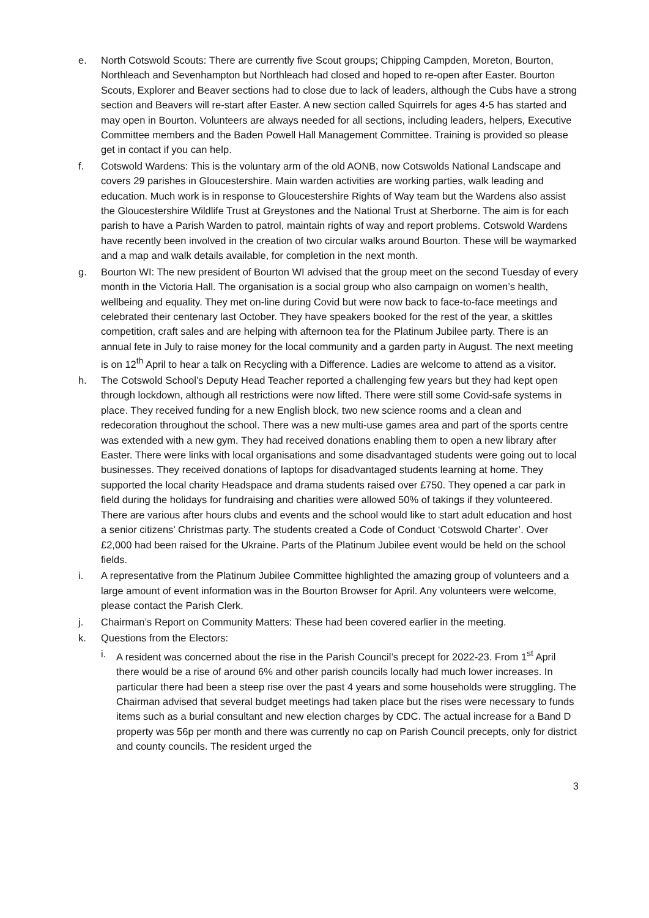e. North Cotswold Scouts: There are currently five Scout groups; Chipping Campden, Moreton, Bourton, Northleach and Sevenhampton but Northleach had closed and hoped to re-open after Easter. Bourton Scouts, Explorer and Beaver sections had to close due to lack of leaders, although the Cubs have a strong section and Beavers will re-start after Easter. A new section called Squirrels for ages 4-5 has started and may open in Bourton. Volunteers are always needed for all sections, including leaders, helpers, Executive Committee members and the Baden Powell Hall Management Committee. Training is provided so please get in contact if you can help.
f. Cotswold Wardens: This is the voluntary arm of the old AONB, now Cotswolds National Landscape and covers 29 parishes in Gloucestershire. Main warden activities are working parties, walk leading and education. Much work is in response to Gloucestershire Rights of Way team but the Wardens also assist the Gloucestershire Wildlife Trust at Greystones and the National Trust at Sherborne. The aim is for each parish to have a Parish Warden to patrol, maintain rights of way and report problems. Cotswold Wardens have recently been involved in the creation of two circular walks around Bourton. These will be waymarked and a map and walk details available, for completion in the next month.
g. Bourton WI: The new president of Bourton WI advised that the group meet on the second Tuesday of every month in the Victoria Hall. The organisation is a social group who also campaign on women’s health, wellbeing and equality. They met on-line during Covid but were now back to face-to-face meetings and celebrated their centenary last October. They have speakers booked for the rest of the year, a skittles competition, craft sales and are helping with afternoon tea for the Platinum Jubilee party. There is an annual fete in July to raise money for the local community and a garden party in August. The next meeting is on 12<sup>th</sup> April to hear a talk on Recycling with a Difference. Ladies are welcome to attend as a visitor.
h. The Cotswold School’s Deputy Head Teacher reported a challenging few years but they had kept open through lockdown, although all restrictions were now lifted. There were still some Covid-safe systems in place. They received funding for a new English block, two new science rooms and a clean and redecoration throughout the school. There was a new multi-use games area and part of the sports centre was extended with a new gym. They had received donations enabling them to open a new library after Easter. There were links with local organisations and some disadvantaged students were going out to local businesses. They received donations of laptops for disadvantaged students learning at home. They supported the local charity Headspace and drama students raised over £750. They opened a car park in field during the holidays for fundraising and charities were allowed 50% of takings if they volunteered. There are various after hours clubs and events and the school would like to start adult education and host a senior citizens’ Christmas party. The students created a Code of Conduct ‘Cotswold Charter’. Over £2,000 had been raised for the Ukraine. Parts of the Platinum Jubilee event would be held on the school fields.
i. A representative from the Platinum Jubilee Committee highlighted the amazing group of volunteers and a large amount of event information was in the Bourton Browser for April. Any volunteers were welcome, please contact the Parish Clerk.
j. Chairman’s Report on Community Matters: These had been covered earlier in the meeting.
k. Questions from the Electors:
i. A resident was concerned about the rise in the Parish Council’s precept for 2022-23. From 1<sup>st</sup> April there would be a rise of around 6% and other parish councils locally had much lower increases. In particular there had been a steep rise over the past 4 years and some households were struggling. The Chairman advised that several budget meetings had taken place but the rises were necessary to funds items such as a burial consultant and new election charges by CDC. The actual increase for a Band D property was 56p per month and there was currently no cap on Parish Council precepts, only for district and county councils. The resident urged the
3